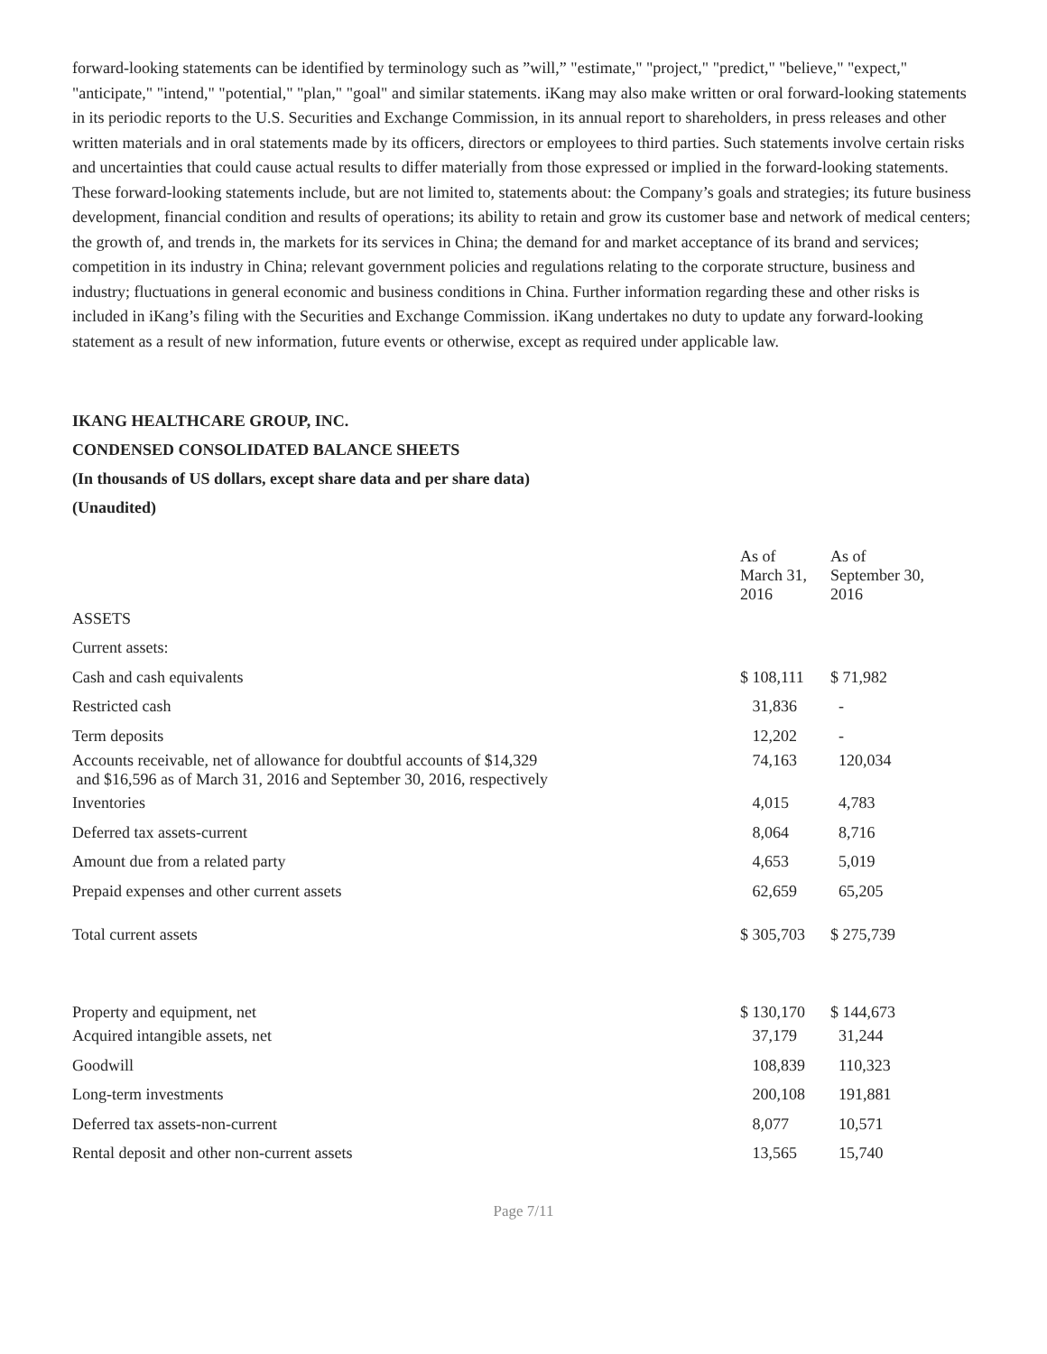forward-looking statements can be identified by terminology such as ”will,” "estimate," "project," "predict," "believe," "expect," "anticipate," "intend," "potential," "plan," "goal" and similar statements. iKang may also make written or oral forward-looking statements in its periodic reports to the U.S. Securities and Exchange Commission, in its annual report to shareholders, in press releases and other written materials and in oral statements made by its officers, directors or employees to third parties. Such statements involve certain risks and uncertainties that could cause actual results to differ materially from those expressed or implied in the forward-looking statements. These forward-looking statements include, but are not limited to, statements about: the Company’s goals and strategies; its future business development, financial condition and results of operations; its ability to retain and grow its customer base and network of medical centers; the growth of, and trends in, the markets for its services in China; the demand for and market acceptance of its brand and services; competition in its industry in China; relevant government policies and regulations relating to the corporate structure, business and industry; fluctuations in general economic and business conditions in China. Further information regarding these and other risks is included in iKang’s filing with the Securities and Exchange Commission. iKang undertakes no duty to update any forward-looking statement as a result of new information, future events or otherwise, except as required under applicable law.
IKANG HEALTHCARE GROUP, INC.
CONDENSED CONSOLIDATED BALANCE SHEETS
(In thousands of US dollars, except share data and per share data)
(Unaudited)
| | As of March 31, 2016 | As of September 30, 2016 |
| ASSETS | | |
| Current assets: | | |
| Cash and cash equivalents | $ 108,111 | $ 71,982 |
| Restricted cash | 31,836 | - |
| Term deposits | 12,202 | - |
| Accounts receivable, net of allowance for doubtful accounts of $14,329 and $16,596 as of March 31, 2016 and September 30, 2016, respectively | 74,163 | 120,034 |
| Inventories | 4,015 | 4,783 |
| Deferred tax assets-current | 8,064 | 8,716 |
| Amount due from a related party | 4,653 | 5,019 |
| Prepaid expenses and other current assets | 62,659 | 65,205 |
| Total current assets | $ 305,703 | $ 275,739 |
| Property and equipment, net | $ 130,170 | $ 144,673 |
| Acquired intangible assets, net | 37,179 | 31,244 |
| Goodwill | 108,839 | 110,323 |
| Long-term investments | 200,108 | 191,881 |
| Deferred tax assets-non-current | 8,077 | 10,571 |
| Rental deposit and other non-current assets | 13,565 | 15,740 |
Page 7/11